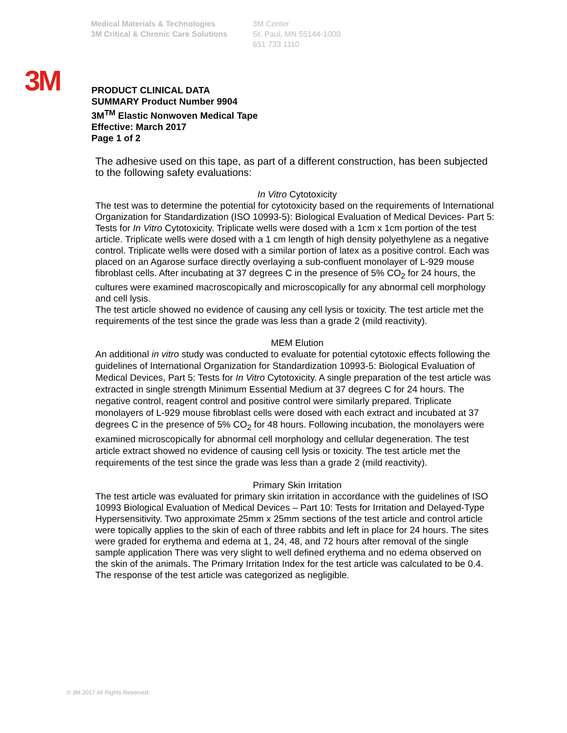Medical Materials & Technologies
3M Critical & Chronic Care Solutions
3M Center
St. Paul, MN 55144-1000
651 733 1110
3M
PRODUCT CLINICAL DATA
SUMMARY Product Number 9904
3M<sup>TM</sup> Elastic Nonwoven Medical Tape
Effective: March 2017
Page 1 of 2
The adhesive used on this tape, as part of a different construction, has been subjected to the following safety evaluations:
In Vitro Cytotoxicity
The test was to determine the potential for cytotoxicity based on the requirements of International Organization for Standardization (ISO 10993-5): Biological Evaluation of Medical Devices- Part 5: Tests for In Vitro Cytotoxicity. Triplicate wells were dosed with a 1cm x 1cm portion of the test article. Triplicate wells were dosed with a 1 cm length of high density polyethylene as a negative control. Triplicate wells were dosed with a similar portion of latex as a positive control. Each was placed on an Agarose surface directly overlaying a sub-confluent monolayer of L-929 mouse fibroblast cells. After incubating at 37 degrees C in the presence of 5% CO<sub>2</sub> for 24 hours, the cultures were examined macroscopically and microscopically for any abnormal cell morphology and cell lysis.
The test article showed no evidence of causing any cell lysis or toxicity. The test article met the requirements of the test since the grade was less than a grade 2 (mild reactivity).
MEM Elution
An additional in vitro study was conducted to evaluate for potential cytotoxic effects following the guidelines of International Organization for Standardization 10993-5: Biological Evaluation of Medical Devices, Part 5: Tests for In Vitro Cytotoxicity. A single preparation of the test article was extracted in single strength Minimum Essential Medium at 37 degrees C for 24 hours. The negative control, reagent control and positive control were similarly prepared. Triplicate monolayers of L-929 mouse fibroblast cells were dosed with each extract and incubated at 37 degrees C in the presence of 5% CO<sub>2</sub> for 48 hours. Following incubation, the monolayers were examined microscopically for abnormal cell morphology and cellular degeneration. The test article extract showed no evidence of causing cell lysis or toxicity. The test article met the requirements of the test since the grade was less than a grade 2 (mild reactivity).
Primary Skin Irritation
The test article was evaluated for primary skin irritation in accordance with the guidelines of ISO 10993 Biological Evaluation of Medical Devices – Part 10: Tests for Irritation and Delayed-Type Hypersensitivity. Two approximate 25mm x 25mm sections of the test article and control article were topically applies to the skin of each of three rabbits and left in place for 24 hours. The sites were graded for erythema and edema at 1, 24, 48, and 72 hours after removal of the single sample application There was very slight to well defined erythema and no edema observed on the skin of the animals. The Primary Irritation Index for the test article was calculated to be 0.4. The response of the test article was categorized as negligible.
© 3M 2017 All Rights Reserved.